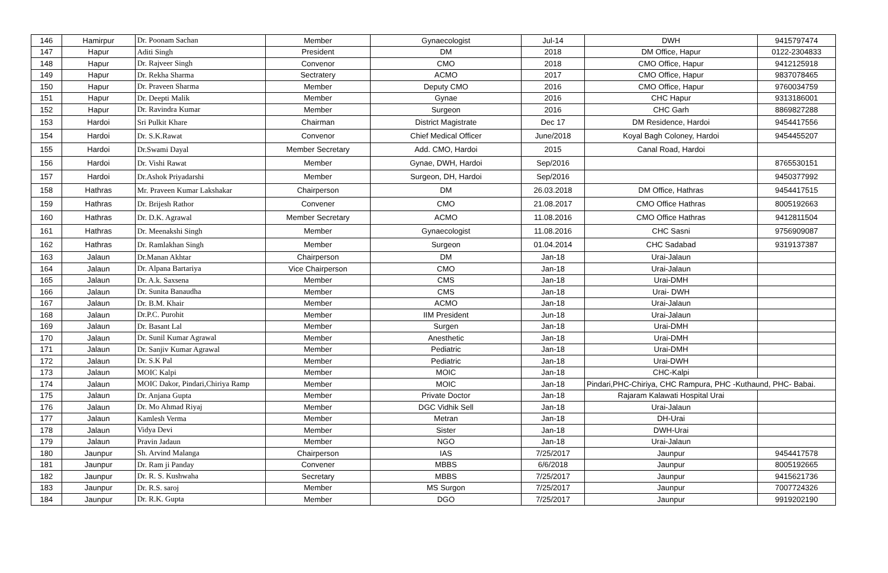| 146 | Hamirpur | Dr. Poonam Sachan | Member | Gynaecologist | Jul-14 | DWH | 9415797474 |
| 147 | Hapur | Aditi Singh | President | DM | 2018 | DM Office, Hapur | 0122-2304833 |
| 148 | Hapur | Dr. Rajveer Singh | Convenor | CMO | 2018 | CMO Office, Hapur | 9412125918 |
| 149 | Hapur | Dr. Rekha Sharma | Sectratery | ACMO | 2017 | CMO Office, Hapur | 9837078465 |
| 150 | Hapur | Dr. Praveen Sharma | Member | Deputy CMO | 2016 | CMO Office, Hapur | 9760034759 |
| 151 | Hapur | Dr. Deepti Malik | Member | Gynae | 2016 | CHC Hapur | 9313186001 |
| 152 | Hapur | Dr. Ravindra Kumar | Member | Surgeon | 2016 | CHC Garh | 8869827288 |
| 153 | Hardoi | Sri Pulkit Khare | Chairman | District Magistrate | Dec 17 | DM Residence, Hardoi | 9454417556 |
| 154 | Hardoi | Dr. S.K.Rawat | Convenor | Chief Medical Officer | June/2018 | Koyal Bagh Coloney, Hardoi | 9454455207 |
| 155 | Hardoi | Dr.Swami Dayal | Member Secretary | Add. CMO, Hardoi | 2015 | Canal Road, Hardoi | |
| 156 | Hardoi | Dr. Vishi Rawat | Member | Gynae, DWH, Hardoi | Sep/2016 | | 8765530151 |
| 157 | Hardoi | Dr.Ashok Priyadarshi | Member | Surgeon, DH, Hardoi | Sep/2016 | | 9450377992 |
| 158 | Hathras | Mr. Praveen Kumar Lakshakar | Chairperson | DM | 26.03.2018 | DM Office, Hathras | 9454417515 |
| 159 | Hathras | Dr. Brijesh Rathor | Convener | CMO | 21.08.2017 | CMO Office Hathras | 8005192663 |
| 160 | Hathras | Dr. D.K. Agrawal | Member Secretary | ACMO | 11.08.2016 | CMO Office Hathras | 9412811504 |
| 161 | Hathras | Dr. Meenakshi Singh | Member | Gynaecologist | 11.08.2016 | CHC Sasni | 9756909087 |
| 162 | Hathras | Dr. Ramlakhan Singh | Member | Surgeon | 01.04.2014 | CHC Sadabad | 9319137387 |
| 163 | Jalaun | Dr.Manan Akhtar | Chairperson | DM | Jan-18 | Urai-Jalaun | |
| 164 | Jalaun | Dr. Alpana Bartariya | Vice Chairperson | CMO | Jan-18 | Urai-Jalaun | |
| 165 | Jalaun | Dr. A.k. Saxsena | Member | CMS | Jan-18 | Urai-DMH | |
| 166 | Jalaun | Dr. Sunita Banaudha | Member | CMS | Jan-18 | Urai- DWH | |
| 167 | Jalaun | Dr. B.M. Khair | Member | ACMO | Jan-18 | Urai-Jalaun | |
| 168 | Jalaun | Dr.P.C. Purohit | Member | IIM President | Jun-18 | Urai-Jalaun | |
| 169 | Jalaun | Dr. Basant Lal | Member | Surgen | Jan-18 | Urai-DMH | |
| 170 | Jalaun | Dr. Sunil Kumar Agrawal | Member | Anesthetic | Jan-18 | Urai-DMH | |
| 171 | Jalaun | Dr. Sanjiv Kumar Agrawal | Member | Pediatric | Jan-18 | Urai-DMH | |
| 172 | Jalaun | Dr. S.K Pal | Member | Pediatric | Jan-18 | Urai-DWH | |
| 173 | Jalaun | MOIC Kalpi | Member | MOIC | Jan-18 | CHC-Kalpi | |
| 174 | Jalaun | MOIC Dakor, Pindari,Chiriya Ramp | Member | MOIC | Jan-18 | Pindari,PHC-Chiriya, CHC Rampura, PHC -Kuthaund, PHC- Babai. | |
| 175 | Jalaun | Dr. Anjana Gupta | Member | Private Doctor | Jan-18 | Rajaram Kalawati Hospital Urai | |
| 176 | Jalaun | Dr. Mo Ahmad Riyaj | Member | DGC Vidhik Sell | Jan-18 | Urai-Jalaun | |
| 177 | Jalaun | Kamlesh Verma | Member | Metran | Jan-18 | DH-Urai | |
| 178 | Jalaun | Vidya Devi | Member | Sister | Jan-18 | DWH-Urai | |
| 179 | Jalaun | Pravin Jadaun | Member | NGO | Jan-18 | Urai-Jalaun | |
| 180 | Jaunpur | Sh. Arvind Malanga | Chairperson | IAS | 7/25/2017 | Jaunpur | 9454417578 |
| 181 | Jaunpur | Dr. Ram ji Panday | Convener | MBBS | 6/6/2018 | Jaunpur | 8005192665 |
| 182 | Jaunpur | Dr. R. S. Kushwaha | Secretary | MBBS | 7/25/2017 | Jaunpur | 9415621736 |
| 183 | Jaunpur | Dr. R.S. saroj | Member | MS Surgon | 7/25/2017 | Jaunpur | 7007724326 |
| 184 | Jaunpur | Dr. R.K. Gupta | Member | DGO | 7/25/2017 | Jaunpur | 9919202190 |